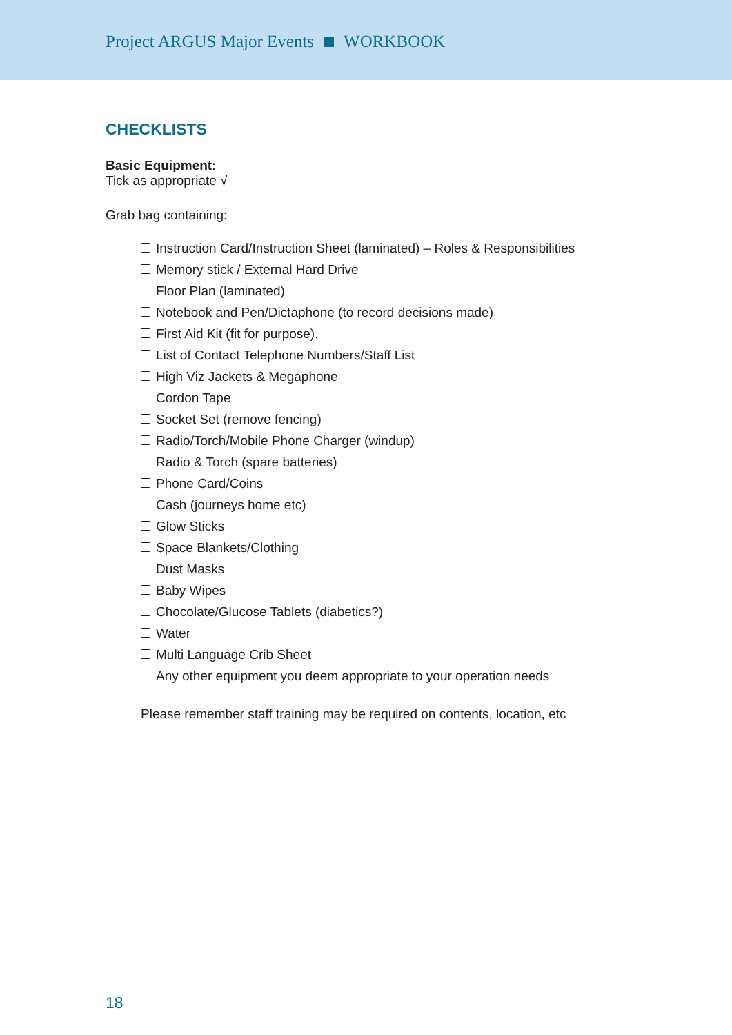Project ARGUS Major Events WORKBOOK
CHECKLISTS
Basic Equipment:
Tick as appropriate √
Grab bag containing:
Instruction Card/Instruction Sheet (laminated) – Roles & Responsibilities
Memory stick / External Hard Drive
Floor Plan (laminated)
Notebook and Pen/Dictaphone (to record decisions made)
First Aid Kit (fit for purpose).
List of Contact Telephone Numbers/Staff List
High Viz Jackets & Megaphone
Cordon Tape
Socket Set (remove fencing)
Radio/Torch/Mobile Phone Charger (windup)
Radio & Torch (spare batteries)
Phone Card/Coins
Cash (journeys home etc)
Glow Sticks
Space Blankets/Clothing
Dust Masks
Baby Wipes
Chocolate/Glucose Tablets (diabetics?)
Water
Multi Language Crib Sheet
Any other equipment you deem appropriate to your operation needs
Please remember staff training may be required on contents, location, etc
18